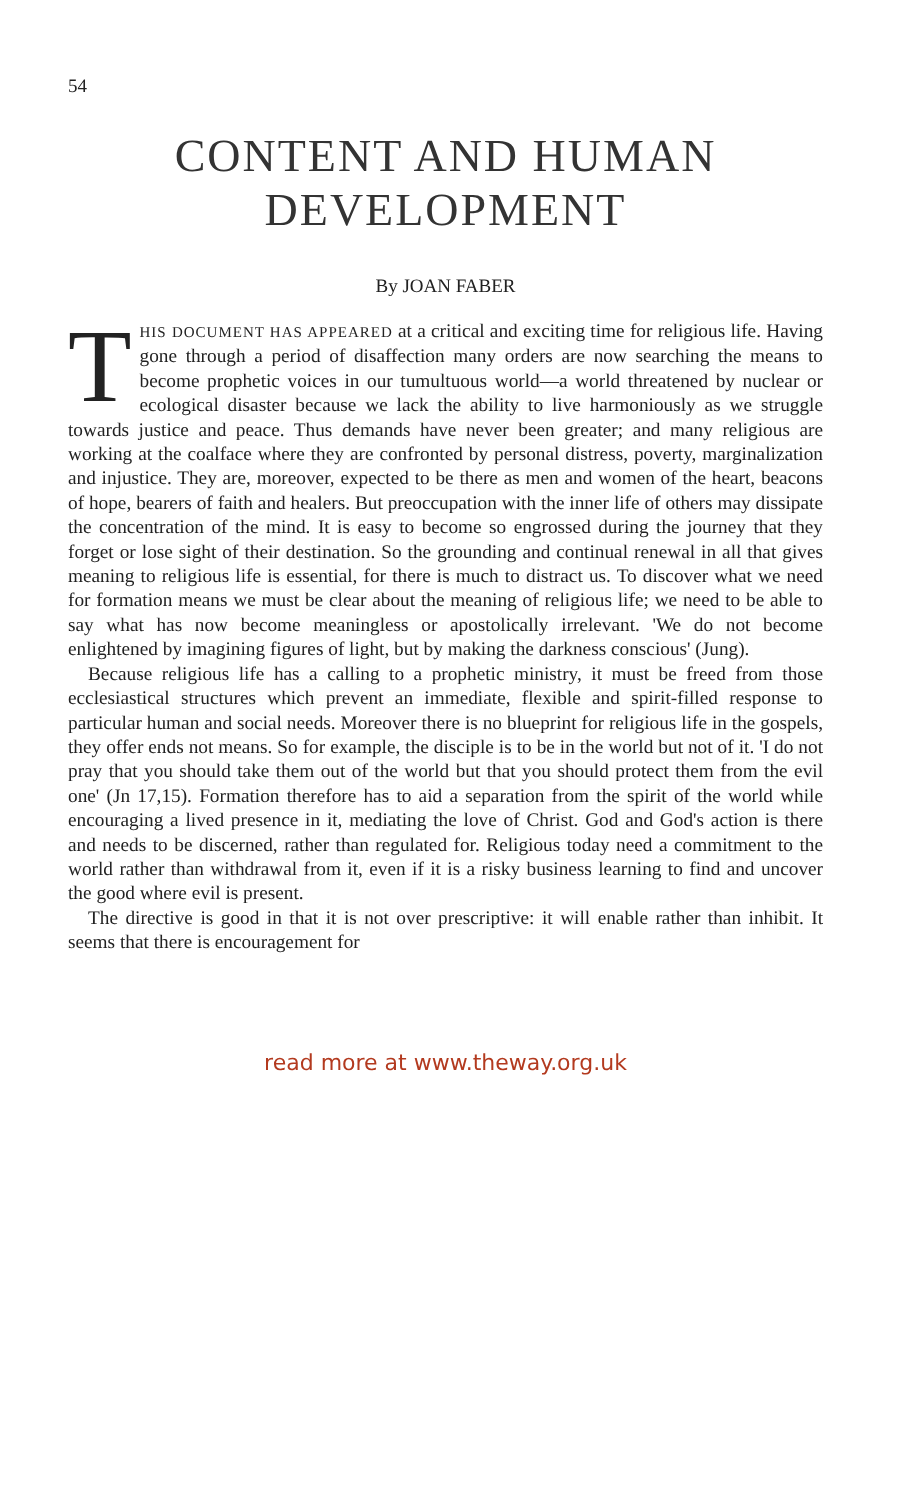54
CONTENT AND HUMAN DEVELOPMENT
By JOAN FABER
THIS DOCUMENT HAS APPEARED at a critical and exciting time for religious life. Having gone through a period of disaffection many orders are now searching the means to become prophetic voices in our tumultuous world—a world threatened by nuclear or ecological disaster because we lack the ability to live harmoniously as we struggle towards justice and peace. Thus demands have never been greater; and many religious are working at the coalface where they are confronted by personal distress, poverty, marginalization and injustice. They are, moreover, expected to be there as men and women of the heart, beacons of hope, bearers of faith and healers. But preoccupation with the inner life of others may dissipate the concentration of the mind. It is easy to become so engrossed during the journey that they forget or lose sight of their destination. So the grounding and continual renewal in all that gives meaning to religious life is essential, for there is much to distract us. To discover what we need for formation means we must be clear about the meaning of religious life; we need to be able to say what has now become meaningless or apostolically irrelevant. 'We do not become enlightened by imagining figures of light, but by making the darkness conscious' (Jung).
Because religious life has a calling to a prophetic ministry, it must be freed from those ecclesiastical structures which prevent an immediate, flexible and spirit-filled response to particular human and social needs. Moreover there is no blueprint for religious life in the gospels, they offer ends not means. So for example, the disciple is to be in the world but not of it. 'I do not pray that you should take them out of the world but that you should protect them from the evil one' (Jn 17,15). Formation therefore has to aid a separation from the spirit of the world while encouraging a lived presence in it, mediating the love of Christ. God and God's action is there and needs to be discerned, rather than regulated for. Religious today need a commitment to the world rather than withdrawal from it, even if it is a risky business learning to find and uncover the good where evil is present.
The directive is good in that it is not over prescriptive: it will enable rather than inhibit. It seems that there is encouragement for
read more at www.theway.org.uk